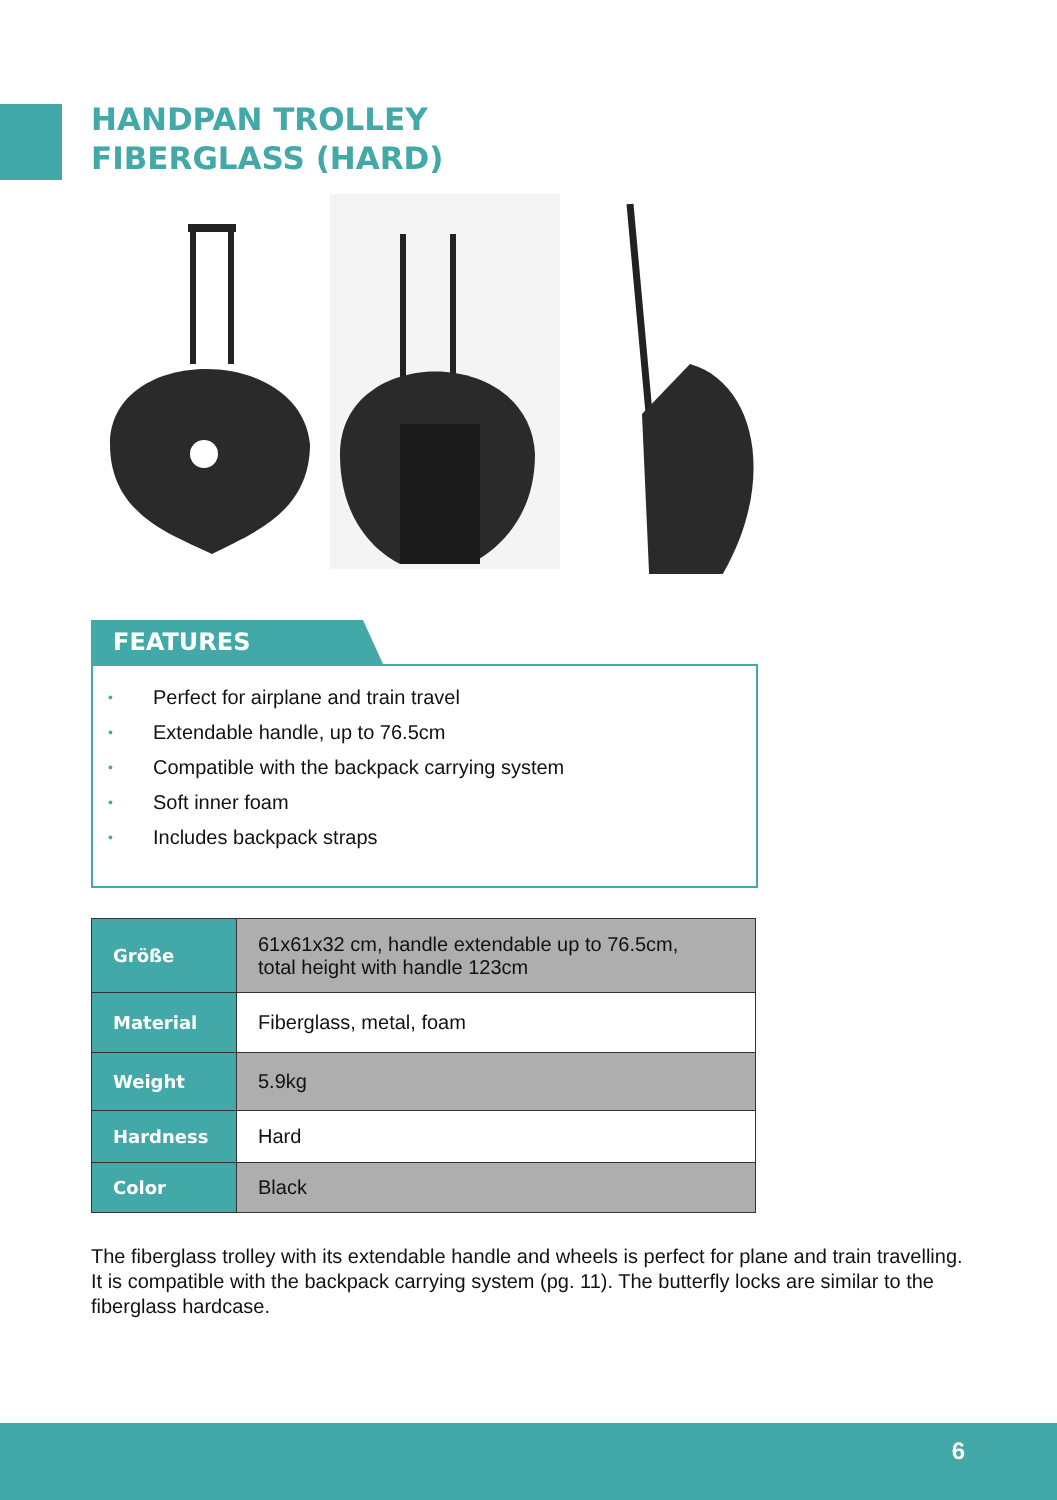HANDPAN TROLLEY
FIBERGLASS (HARD)
FEATURES
• Perfect for airplane and train travel
• Extendable handle, up to 76.5cm
• Compatible with the backpack carrying system
• Soft inner foam
• Includes backpack straps
| Größe | 61x61x32 cm, handle extendable up to 76.5cm, total height with handle 123cm |
| Material | Fiberglass, metal, foam |
| Weight | 5.9kg |
| Hardness | Hard |
| Color | Black |
The fiberglass trolley with its extendable handle and wheels is perfect for plane and train travelling. It is compatible with the backpack carrying system (pg. 11). The butterfly locks are similar to the fiberglass hardcase.
6